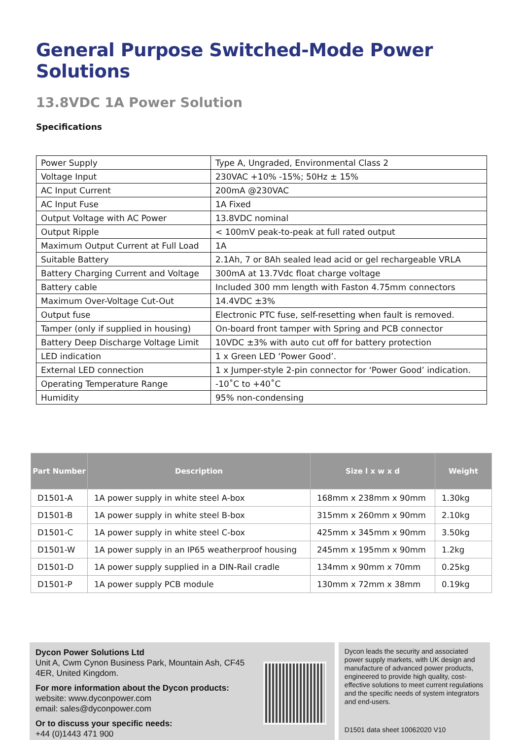General Purpose Switched-Mode Power Solutions
13.8VDC 1A Power Solution
Specifications
| Power Supply | Type A, Ungraded, Environmental Class 2 |
| Voltage Input | 230VAC +10% -15%; 50Hz ± 15% |
| AC Input Current | 200mA @230VAC |
| AC Input Fuse | 1A Fixed |
| Output Voltage with AC Power | 13.8VDC nominal |
| Output Ripple | < 100mV peak-to-peak at full rated output |
| Maximum Output Current at Full Load | 1A |
| Suitable Battery | 2.1Ah, 7 or 8Ah sealed lead acid or gel rechargeable VRLA |
| Battery Charging Current and Voltage | 300mA at 13.7Vdc float charge voltage |
| Battery cable | Included 300 mm length with Faston 4.75mm connectors |
| Maximum Over-Voltage Cut-Out | 14.4VDC ±3% |
| Output fuse | Electronic PTC fuse, self-resetting when fault is removed. |
| Tamper (only if supplied in housing) | On-board front tamper with Spring and PCB connector |
| Battery Deep Discharge Voltage Limit | 10VDC ±3% with auto cut off for battery protection |
| LED indication | 1 x Green LED ‘Power Good’. |
| External LED connection | 1 x Jumper-style 2-pin connector for ‘Power Good’ indication. |
| Operating Temperature Range | -10˚C to +40˚C |
| Humidity | 95% non-condensing |
| Part Number | Description | Size l x w x d | Weight |
| --- | --- | --- | --- |
| D1501-A | 1A power supply in white steel A-box | 168mm x 238mm x 90mm | 1.30kg |
| D1501-B | 1A power supply in white steel B-box | 315mm x 260mm x 90mm | 2.10kg |
| D1501-C | 1A power supply in white steel C-box | 425mm x 345mm x 90mm | 3.50kg |
| D1501-W | 1A power supply in an IP65 weatherproof housing | 245mm x 195mm x 90mm | 1.2kg |
| D1501-D | 1A power supply supplied in a DIN-Rail cradle | 134mm x 90mm x 70mm | 0.25kg |
| D1501-P | 1A power supply PCB module | 130mm x 72mm x 38mm | 0.19kg |
Dycon Power Solutions Ltd
Unit A, Cwm Cynon Business Park, Mountain Ash, CF45 4ER, United Kingdom.
For more information about the Dycon products:
website: www.dyconpower.com
email: sales@dyconpower.com
Or to discuss your specific needs:
+44 (0)1443 471 900
Dycon leads the security and associated power supply markets, with UK design and manufacture of advanced power products, engineered to provide high quality, cost-effective solutions to meet current regulations and the specific needs of system integrators and end-users.
D1501 data sheet 10062020 V10